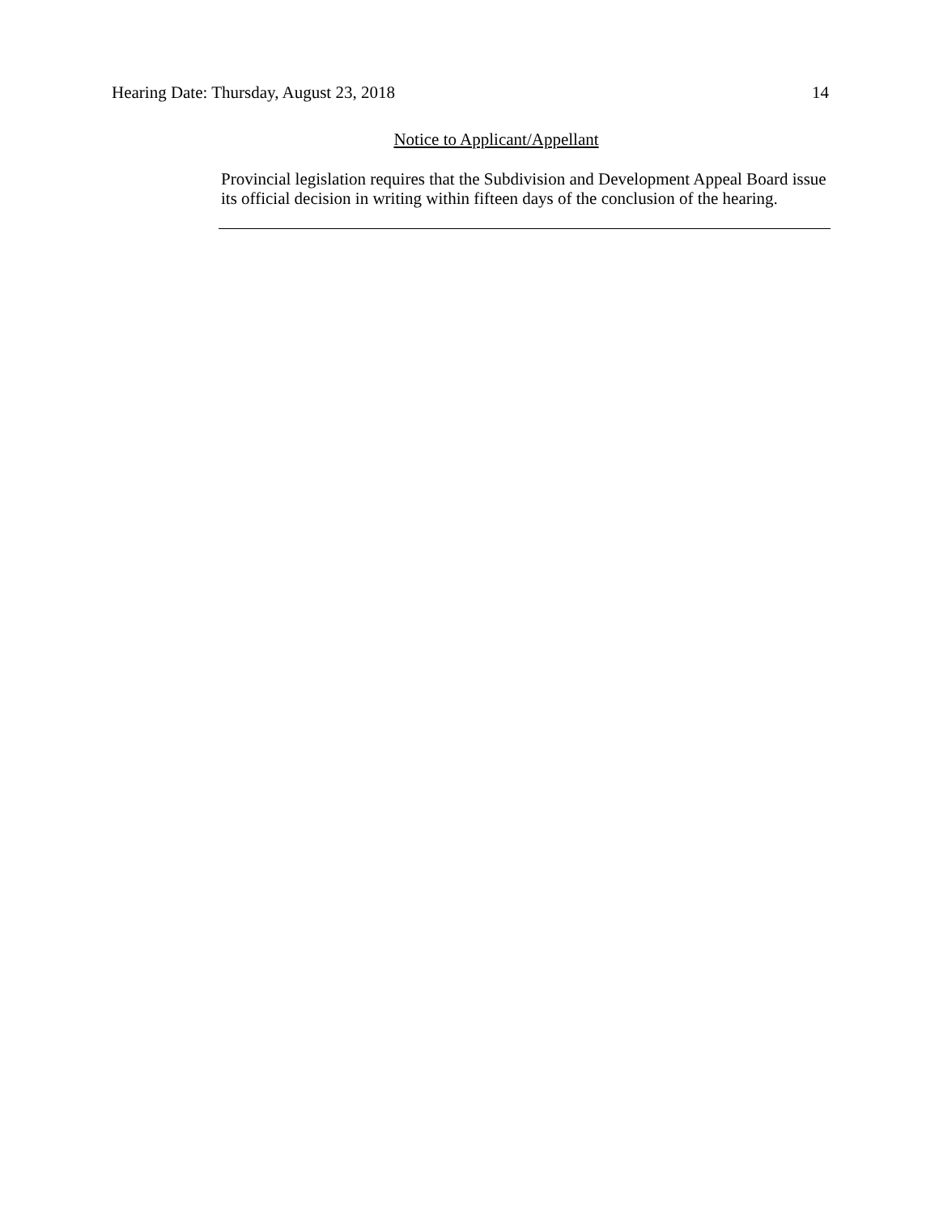Hearing Date: Thursday, August 23, 2018 14
Notice to Applicant/Appellant
Provincial legislation requires that the Subdivision and Development Appeal Board issue its official decision in writing within fifteen days of the conclusion of the hearing.